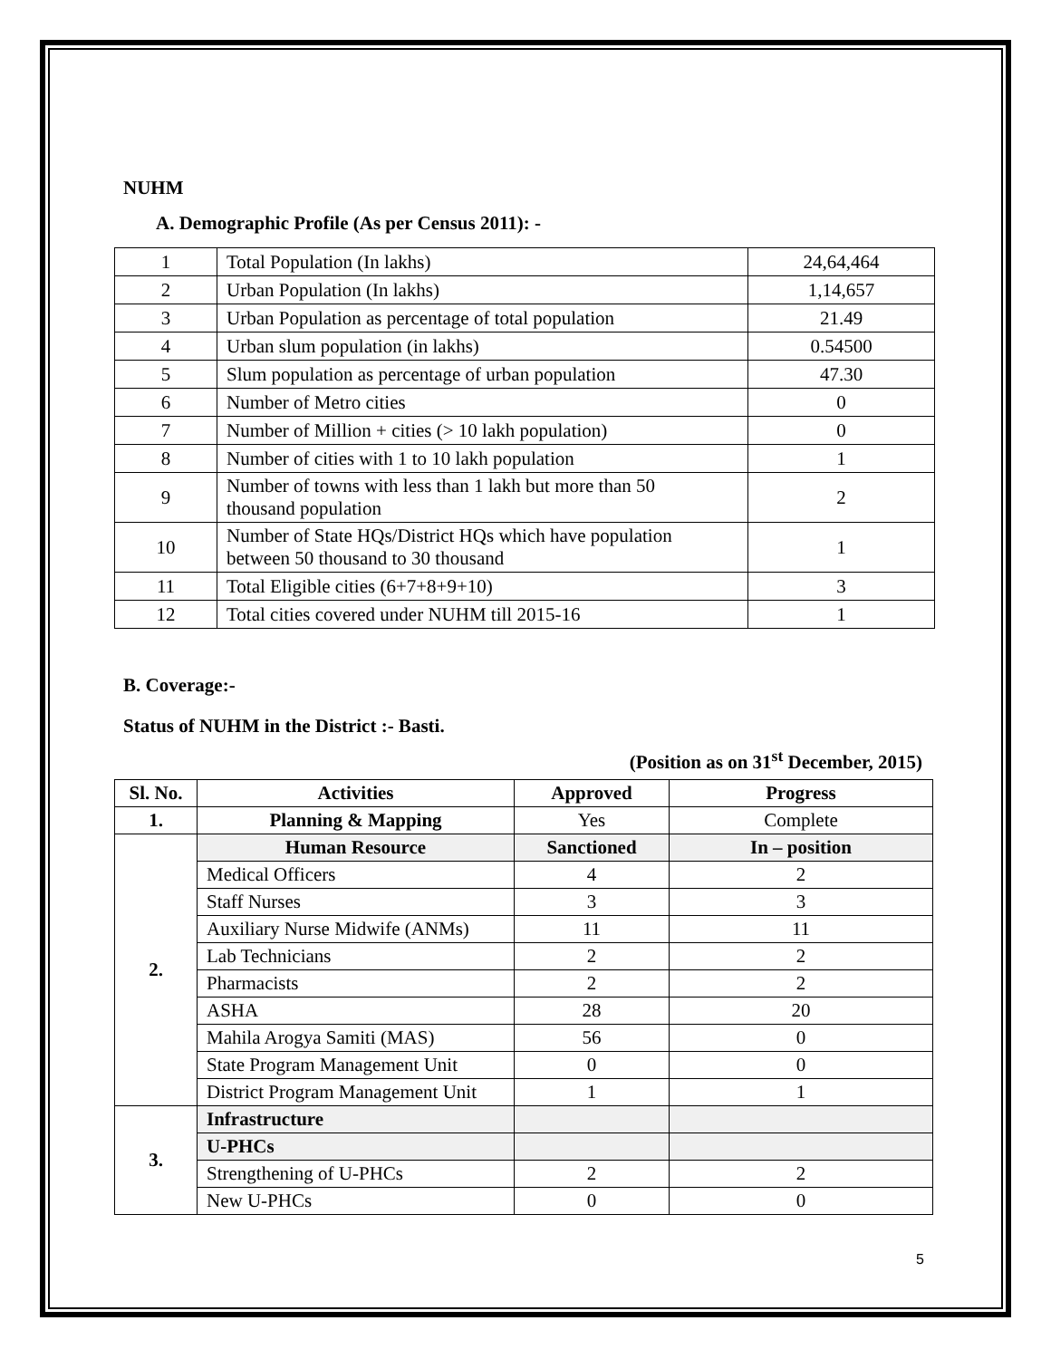NUHM
A. Demographic Profile (As per Census 2011): -
| 1 | Total Population (In lakhs) | 24,64,464 |
| 2 | Urban Population (In lakhs) | 1,14,657 |
| 3 | Urban Population as percentage of total population | 21.49 |
| 4 | Urban slum population (in lakhs) | 0.54500 |
| 5 | Slum population as percentage of urban population | 47.30 |
| 6 | Number of Metro cities | 0 |
| 7 | Number of Million + cities (> 10 lakh population) | 0 |
| 8 | Number of cities with 1 to 10 lakh population | 1 |
| 9 | Number of towns with less than 1 lakh but more than 50 thousand population | 2 |
| 10 | Number of State HQs/District HQs which have population between 50 thousand to 30 thousand | 1 |
| 11 | Total Eligible cities (6+7+8+9+10) | 3 |
| 12 | Total cities covered under NUHM till 2015-16 | 1 |
B. Coverage:-
Status of NUHM in the District :- Basti.
(Position as on 31<sup>st</sup> December, 2015)
| Sl. No. | Activities | Approved | Progress |
| --- | --- | --- | --- |
| 1. | Planning & Mapping | Yes | Complete |
| 2. | Human Resource | Sanctioned | In – position |
| | Medical Officers | 4 | 2 |
| | Staff Nurses | 3 | 3 |
| | Auxiliary Nurse Midwife (ANMs) | 11 | 11 |
| | Lab Technicians | 2 | 2 |
| | Pharmacists | 2 | 2 |
| | ASHA | 28 | 20 |
| | Mahila Arogya Samiti (MAS) | 56 | 0 |
| | State Program Management Unit | 0 | 0 |
| | District Program Management Unit | 1 | 1 |
| 3. | Infrastructure | | |
| | U-PHCs | | |
| | Strengthening of U-PHCs | 2 | 2 |
| | New U-PHCs | 0 | 0 |
5